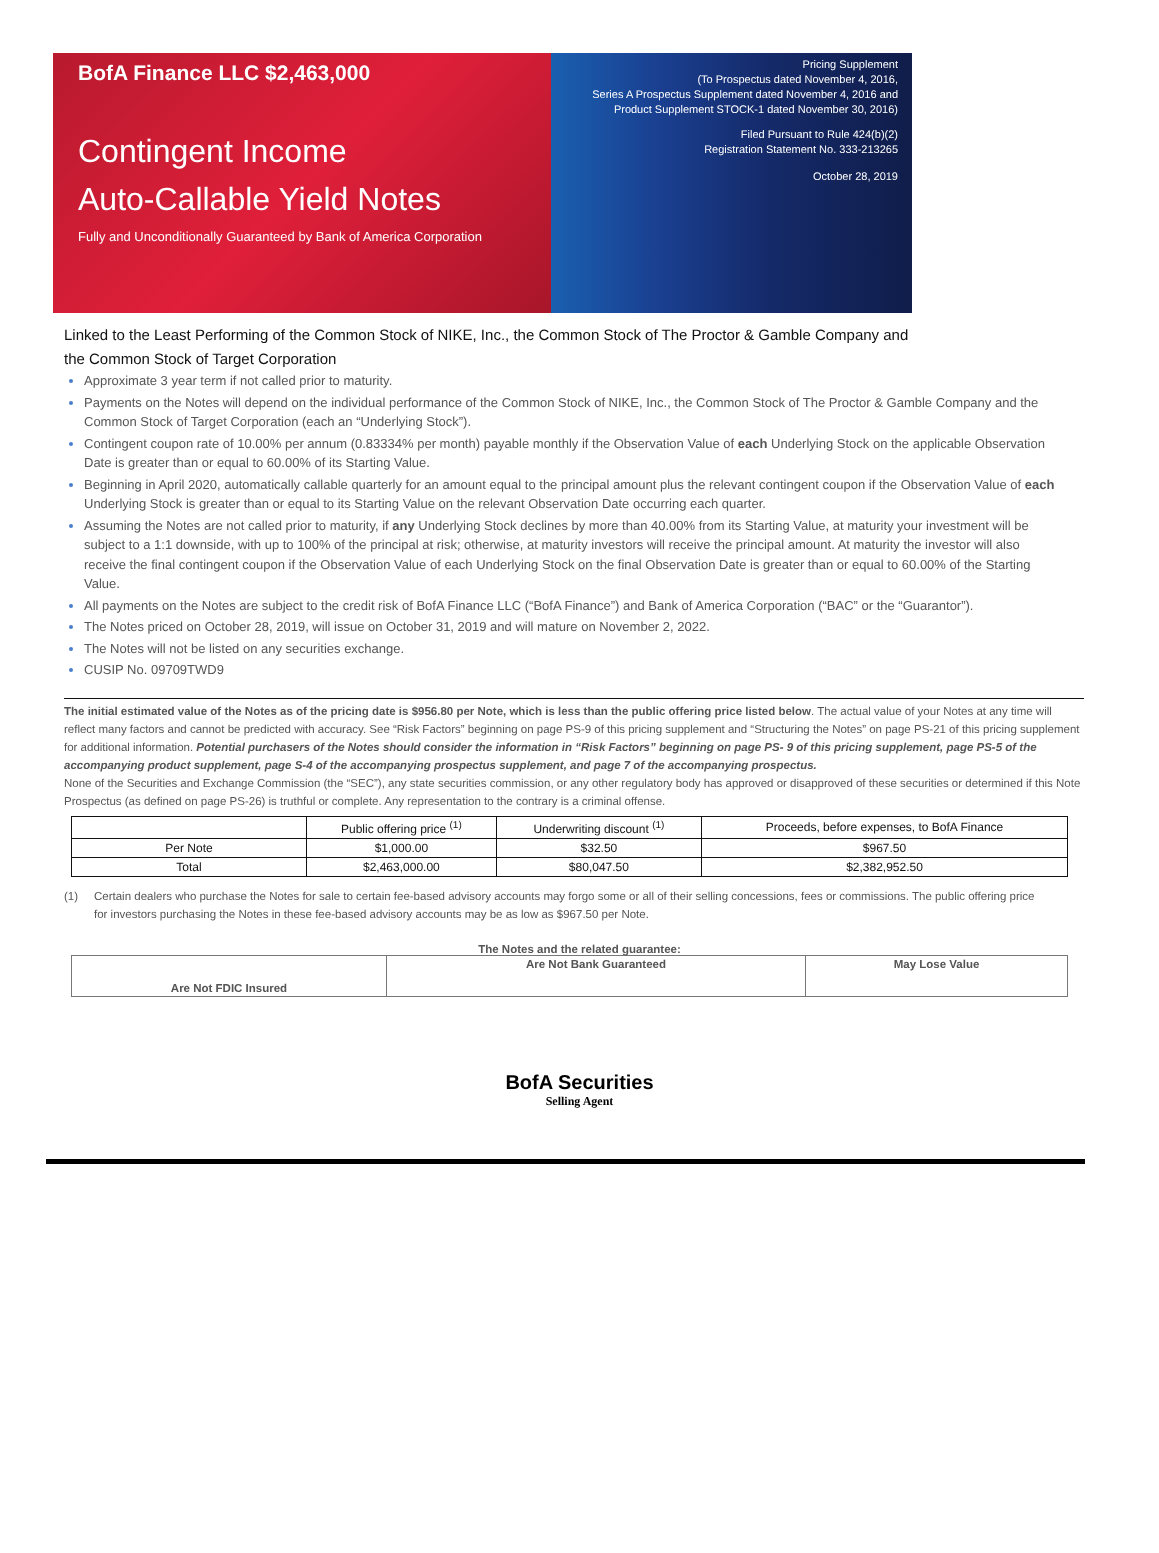BofA Finance LLC $2,463,000
Contingent Income
Auto-Callable Yield Notes
Fully and Unconditionally Guaranteed by Bank of America Corporation
Pricing Supplement
(To Prospectus dated November 4, 2016,
Series A Prospectus Supplement dated November 4, 2016 and
Product Supplement STOCK-1 dated November 30, 2016)
Filed Pursuant to Rule 424(b)(2)
Registration Statement No. 333-213265
October 28, 2019
Linked to the Least Performing of the Common Stock of NIKE, Inc., the Common Stock of The Proctor & Gamble Company and the Common Stock of Target Corporation
Approximate 3 year term if not called prior to maturity.
Payments on the Notes will depend on the individual performance of the Common Stock of NIKE, Inc., the Common Stock of The Proctor & Gamble Company and the Common Stock of Target Corporation (each an “Underlying Stock”).
Contingent coupon rate of 10.00% per annum (0.83334% per month) payable monthly if the Observation Value of each Underlying Stock on the applicable Observation Date is greater than or equal to 60.00% of its Starting Value.
Beginning in April 2020, automatically callable quarterly for an amount equal to the principal amount plus the relevant contingent coupon if the Observation Value of each Underlying Stock is greater than or equal to its Starting Value on the relevant Observation Date occurring each quarter.
Assuming the Notes are not called prior to maturity, if any Underlying Stock declines by more than 40.00% from its Starting Value, at maturity your investment will be subject to a 1:1 downside, with up to 100% of the principal at risk; otherwise, at maturity investors will receive the principal amount. At maturity the investor will also receive the final contingent coupon if the Observation Value of each Underlying Stock on the final Observation Date is greater than or equal to 60.00% of the Starting Value.
All payments on the Notes are subject to the credit risk of BofA Finance LLC (“BofA Finance”) and Bank of America Corporation (“BAC” or the “Guarantor”).
The Notes priced on October 28, 2019, will issue on October 31, 2019 and will mature on November 2, 2022.
The Notes will not be listed on any securities exchange.
CUSIP No. 09709TWD9
The initial estimated value of the Notes as of the pricing date is $956.80 per Note, which is less than the public offering price listed below. The actual value of your Notes at any time will reflect many factors and cannot be predicted with accuracy. See “Risk Factors” beginning on page PS-9 of this pricing supplement and “Structuring the Notes” on page PS-21 of this pricing supplement for additional information. Potential purchasers of the Notes should consider the information in “Risk Factors” beginning on page PS- 9 of this pricing supplement, page PS-5 of the accompanying product supplement, page S-4 of the accompanying prospectus supplement, and page 7 of the accompanying prospectus.
None of the Securities and Exchange Commission (the “SEC”), any state securities commission, or any other regulatory body has approved or disapproved of these securities or determined if this Note Prospectus (as defined on page PS-26) is truthful or complete. Any representation to the contrary is a criminal offense.
| | Public offering price <sup>(1)</sup> | Underwriting discount <sup>(1)</sup> | Proceeds, before expenses, to BofA Finance |
| Per Note | $1,000.00 | $32.50 | $967.50 |
| Total | $2,463,000.00 | $80,047.50 | $2,382,952.50 |
(1) Certain dealers who purchase the Notes for sale to certain fee-based advisory accounts may forgo some or all of their selling concessions, fees or commissions. The public offering price for investors purchasing the Notes in these fee-based advisory accounts may be as low as $967.50 per Note.
The Notes and the related guarantee:
| Are Not FDIC Insured | Are Not Bank Guaranteed | May Lose Value |
BofA Securities
Selling Agent